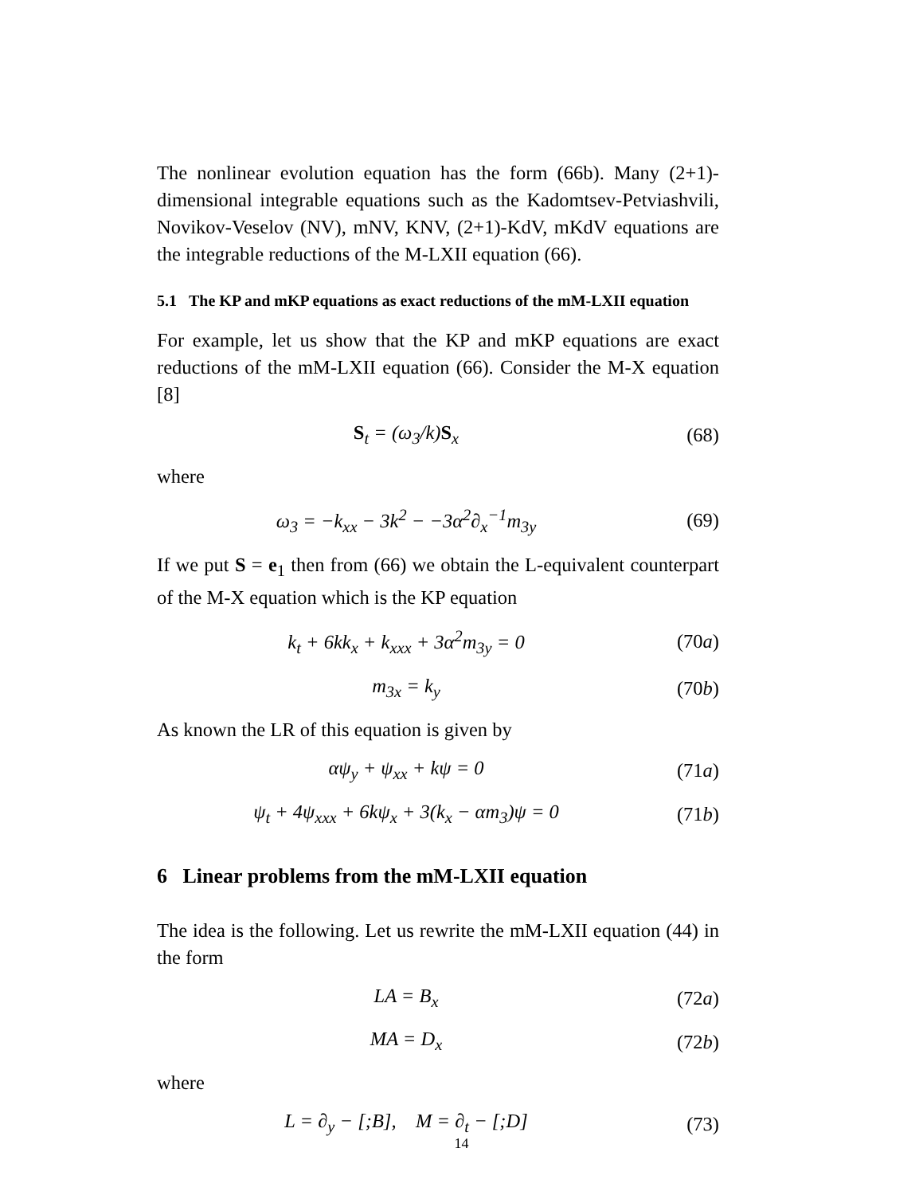The nonlinear evolution equation has the form (66b). Many (2+1)-dimensional integrable equations such as the Kadomtsev-Petviashvili, Novikov-Veselov (NV), mNV, KNV, (2+1)-KdV, mKdV equations are the integrable reductions of the M-LXII equation (66).
5.1 The KP and mKP equations as exact reductions of the mM-LXII equation
For example, let us show that the KP and mKP equations are exact reductions of the mM-LXII equation (66). Consider the M-X equation [8]
S<sub>t</sub> = (ω<sub>3</sub>/k)S<sub>x</sub> (68)
where
ω<sub>3</sub> = −k<sub>xx</sub> − 3k<sup>2</sup> − −3α<sup>2</sup>∂<sub>x</sub><sup>−1</sup>m<sub>3y</sub> (69)
If we put S = e<sub>1</sub> then from (66) we obtain the L-equivalent counterpart of the M-X equation which is the KP equation
k<sub>t</sub> + 6kk<sub>x</sub> + k<sub>xxx</sub> + 3α<sup>2</sup>m<sub>3y</sub> = 0 (70a)
m<sub>3x</sub> = k<sub>y</sub> (70b)
As known the LR of this equation is given by
αψ<sub>y</sub> + ψ<sub>xx</sub> + kψ = 0 (71a)
ψ<sub>t</sub> + 4ψ<sub>xxx</sub> + 6kψ<sub>x</sub> + 3(k<sub>x</sub> − αm<sub>3</sub>)ψ = 0
(71b)
6 Linear problems from the mM-LXII equation
The idea is the following. Let us rewrite the mM-LXII equation (44) in the form
LA = B<sub>x</sub> (72a)
MA = D<sub>x</sub> (72b)
where
L = ∂<sub>y</sub> − [;B], M = ∂<sub>t</sub> − [;D]
(73)
14